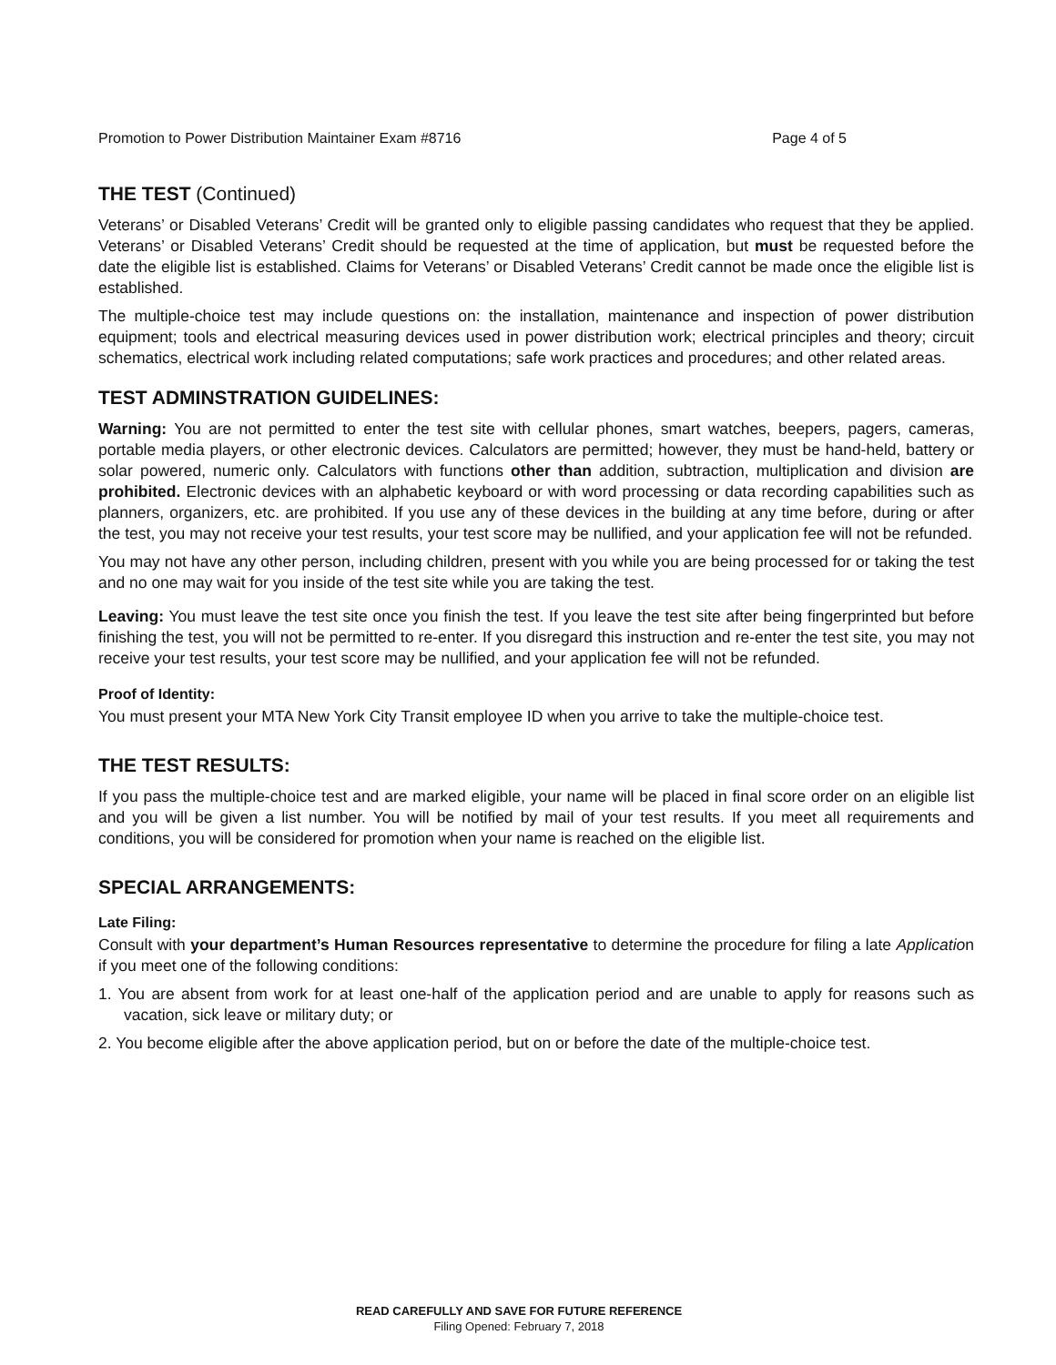Promotion to Power Distribution Maintainer Exam #8716 Page 4 of 5
THE TEST (Continued)
Veterans’ or Disabled Veterans’ Credit will be granted only to eligible passing candidates who request that they be applied. Veterans’ or Disabled Veterans’ Credit should be requested at the time of application, but must be requested before the date the eligible list is established. Claims for Veterans’ or Disabled Veterans’ Credit cannot be made once the eligible list is established.
The multiple-choice test may include questions on: the installation, maintenance and inspection of power distribution equipment; tools and electrical measuring devices used in power distribution work; electrical principles and theory; circuit schematics, electrical work including related computations; safe work practices and procedures; and other related areas.
TEST ADMINSTRATION GUIDELINES:
Warning: You are not permitted to enter the test site with cellular phones, smart watches, beepers, pagers, cameras, portable media players, or other electronic devices. Calculators are permitted; however, they must be hand-held, battery or solar powered, numeric only. Calculators with functions other than addition, subtraction, multiplication and division are prohibited. Electronic devices with an alphabetic keyboard or with word processing or data recording capabilities such as planners, organizers, etc. are prohibited. If you use any of these devices in the building at any time before, during or after the test, you may not receive your test results, your test score may be nullified, and your application fee will not be refunded.
You may not have any other person, including children, present with you while you are being processed for or taking the test and no one may wait for you inside of the test site while you are taking the test.
Leaving: You must leave the test site once you finish the test. If you leave the test site after being fingerprinted but before finishing the test, you will not be permitted to re-enter. If you disregard this instruction and re-enter the test site, you may not receive your test results, your test score may be nullified, and your application fee will not be refunded.
Proof of Identity:
You must present your MTA New York City Transit employee ID when you arrive to take the multiple-choice test.
THE TEST RESULTS:
If you pass the multiple-choice test and are marked eligible, your name will be placed in final score order on an eligible list and you will be given a list number. You will be notified by mail of your test results. If you meet all requirements and conditions, you will be considered for promotion when your name is reached on the eligible list.
SPECIAL ARRANGEMENTS:
Late Filing:
Consult with your department’s Human Resources representative to determine the procedure for filing a late Application if you meet one of the following conditions:
1. You are absent from work for at least one-half of the application period and are unable to apply for reasons such as vacation, sick leave or military duty; or
2. You become eligible after the above application period, but on or before the date of the multiple-choice test.
READ CAREFULLY AND SAVE FOR FUTURE REFERENCE
Filing Opened: February 7, 2018